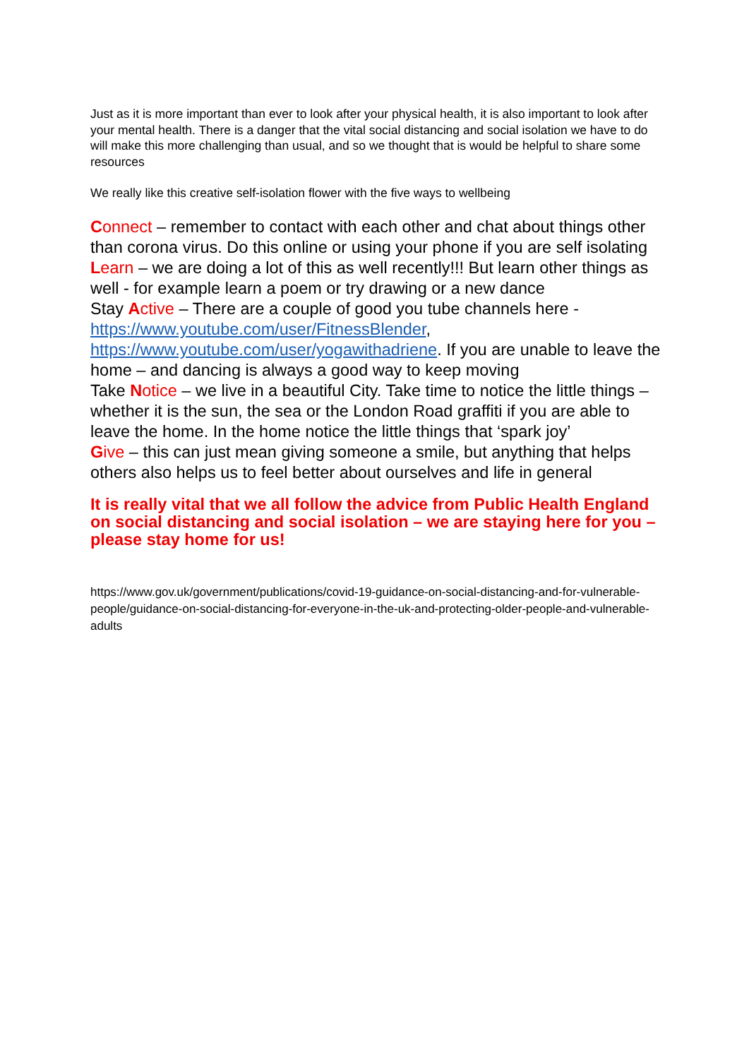Just as it is more important than ever to look after your physical health, it is also important to look after your mental health. There is a danger that the vital social distancing and social isolation we have to do will make this more challenging than usual, and so we thought that is would be helpful to share some resources
We really like this creative self-isolation flower with the five ways to wellbeing
Connect – remember to contact with each other and chat about things other than corona virus. Do this online or using your phone if you are self isolating
Learn – we are doing a lot of this as well recently!!! But learn other things as well - for example learn a poem or try drawing or a new dance
Stay Active – There are a couple of good you tube channels here - https://www.youtube.com/user/FitnessBlender, https://www.youtube.com/user/yogawithadriene. If you are unable to leave the home – and dancing is always a good way to keep moving
Take Notice – we live in a beautiful City. Take time to notice the little things – whether it is the sun, the sea or the London Road graffiti if you are able to leave the home. In the home notice the little things that ‘spark joy’
Give – this can just mean giving someone a smile, but anything that helps others also helps us to feel better about ourselves and life in general
It is really vital that we all follow the advice from Public Health England on social distancing and social isolation – we are staying here for you – please stay home for us!
https://www.gov.uk/government/publications/covid-19-guidance-on-social-distancing-and-for-vulnerable-people/guidance-on-social-distancing-for-everyone-in-the-uk-and-protecting-older-people-and-vulnerable-adults